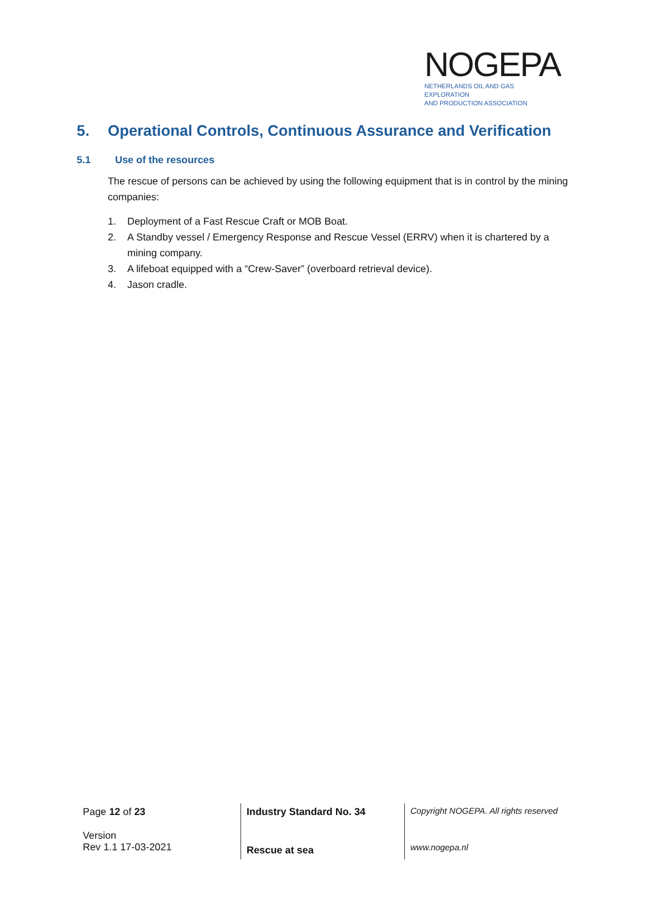NOGEPA
NETHERLANDS OIL AND GAS EXPLORATION
AND PRODUCTION ASSOCIATION
5. Operational Controls, Continuous Assurance and Verification
5.1 Use of the resources
The rescue of persons can be achieved by using the following equipment that is in control by the mining companies:
1. Deployment of a Fast Rescue Craft or MOB Boat.
2. A Standby vessel / Emergency Response and Rescue Vessel (ERRV) when it is chartered by a mining company.
3. A lifeboat equipped with a “Crew-Saver” (overboard retrieval device).
4. Jason cradle.
Page 12 of 23
Version
Rev 1.1 17-03-2021
Industry Standard No. 34
Rescue at sea
Copyright NOGEPA. All rights reserved
www.nogepa.nl